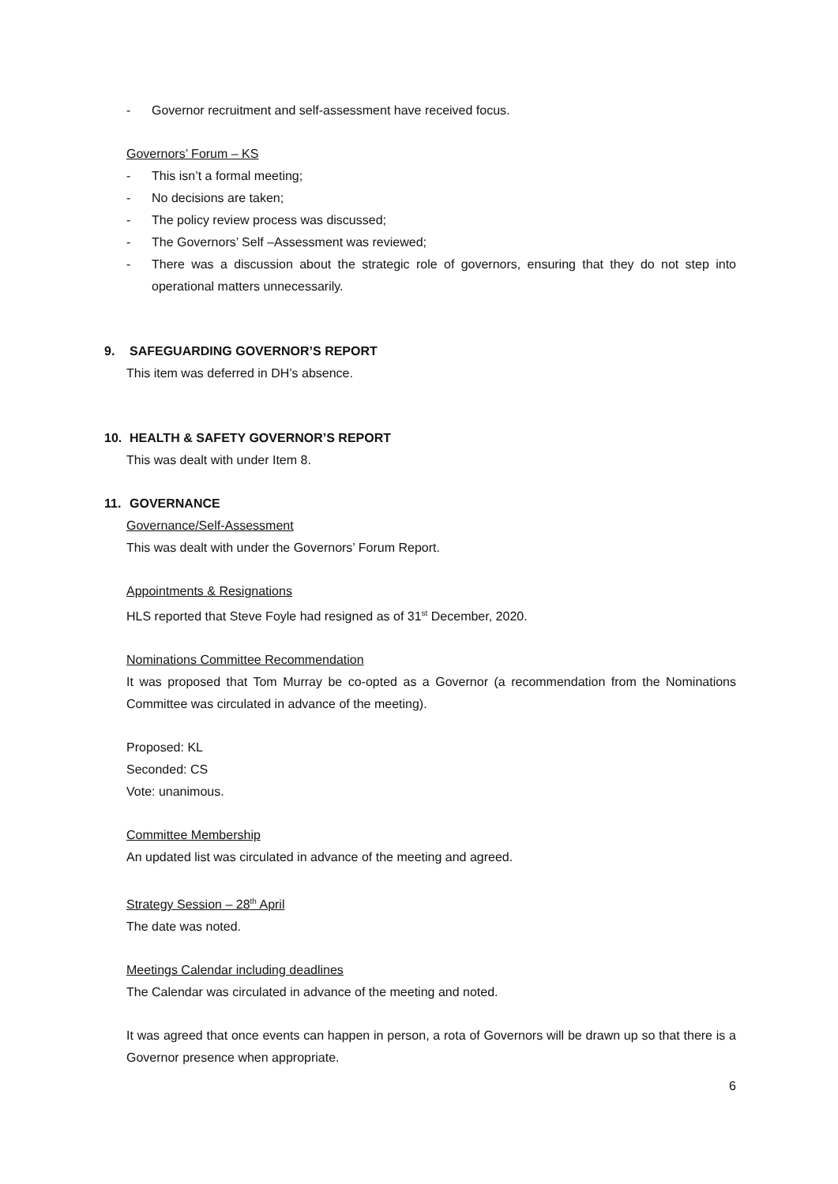- Governor recruitment and self-assessment have received focus.
Governors’ Forum – KS
- This isn’t a formal meeting;
- No decisions are taken;
- The policy review process was discussed;
- The Governors’ Self –Assessment was reviewed;
- There was a discussion about the strategic role of governors, ensuring that they do not step into operational matters unnecessarily.
9. SAFEGUARDING GOVERNOR’S REPORT
This item was deferred in DH’s absence.
10. HEALTH & SAFETY GOVERNOR’S REPORT
This was dealt with under Item 8.
11. GOVERNANCE
Governance/Self-Assessment
This was dealt with under the Governors’ Forum Report.
Appointments & Resignations
HLS reported that Steve Foyle had resigned as of 31<sup>st</sup> December, 2020.
Nominations Committee Recommendation
It was proposed that Tom Murray be co-opted as a Governor (a recommendation from the Nominations Committee was circulated in advance of the meeting).
Proposed: KL
Seconded: CS
Vote: unanimous.
Committee Membership
An updated list was circulated in advance of the meeting and agreed.
Strategy Session – 28<sup>th</sup> April
The date was noted.
Meetings Calendar including deadlines
The Calendar was circulated in advance of the meeting and noted.
It was agreed that once events can happen in person, a rota of Governors will be drawn up so that there is a Governor presence when appropriate.
6